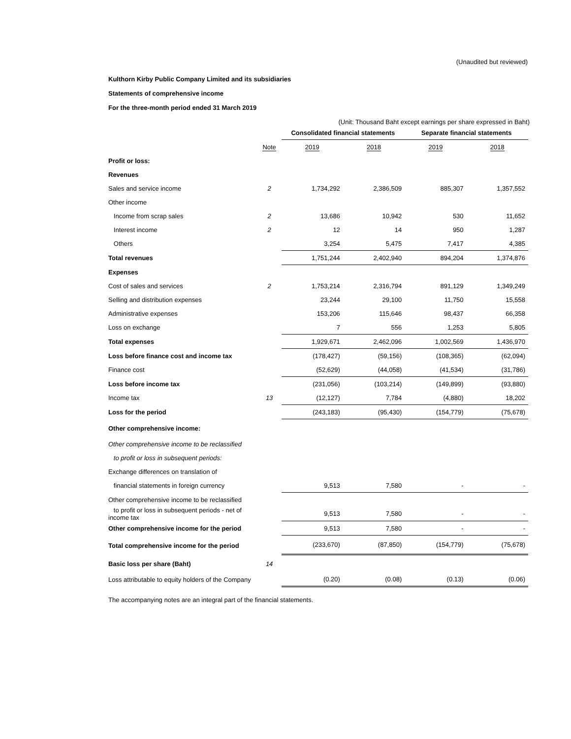(Unaudited but reviewed)
Kulthorn Kirby Public Company Limited and its subsidiaries
Statements of comprehensive income
For the three-month period ended 31 March 2019
(Unit: Thousand Baht except earnings per share expressed in Baht)
| | | Consolidated financial statements | | Separate financial statements | |
| --- | --- | --- | --- | --- | --- |
| | Note | 2019 | 2018 | 2019 | 2018 |
| Profit or loss: | | | | | |
| Revenues | | | | | |
| Sales and service income | 2 | 1,734,292 | 2,386,509 | 885,307 | 1,357,552 |
| Other income | | | | | |
| Income from scrap sales | 2 | 13,686 | 10,942 | 530 | 11,652 |
| Interest income | 2 | 12 | 14 | 950 | 1,287 |
| Others | | 3,254 | 5,475 | 7,417 | 4,385 |
| Total revenues | | 1,751,244 | 2,402,940 | 894,204 | 1,374,876 |
| Expenses | | | | | |
| Cost of sales and services | 2 | 1,753,214 | 2,316,794 | 891,129 | 1,349,249 |
| Selling and distribution expenses | | 23,244 | 29,100 | 11,750 | 15,558 |
| Administrative expenses | | 153,206 | 115,646 | 98,437 | 66,358 |
| Loss on exchange | | 7 | 556 | 1,253 | 5,805 |
| Total expenses | | 1,929,671 | 2,462,096 | 1,002,569 | 1,436,970 |
| Loss before finance cost and income tax | | (178,427) | (59,156) | (108,365) | (62,094) |
| Finance cost | | (52,629) | (44,058) | (41,534) | (31,786) |
| Loss before income tax | | (231,056) | (103,214) | (149,899) | (93,880) |
| Income tax | 13 | (12,127) | 7,784 | (4,880) | 18,202 |
| Loss for the period | | (243,183) | (95,430) | (154,779) | (75,678) |
| Other comprehensive income: | | | | | |
| Other comprehensive income to be reclassified | | | | | |
| to profit or loss in subsequent periods: | | | | | |
| Exchange differences on translation of | | | | | |
| financial statements in foreign currency | | 9,513 | 7,580 | - | - |
| Other comprehensive income to be reclassified | | | | | |
| to profit or loss in subsequent periods - net of income tax | | 9,513 | 7,580 | - | - |
| Other comprehensive income for the period | | 9,513 | 7,580 | - | - |
| Total comprehensive income for the period | | (233,670) | (87,850) | (154,779) | (75,678) |
| Basic loss per share (Baht) | 14 | | | | |
| Loss attributable to equity holders of the Company | | (0.20) | (0.08) | (0.13) | (0.06) |
The accompanying notes are an integral part of the financial statements.